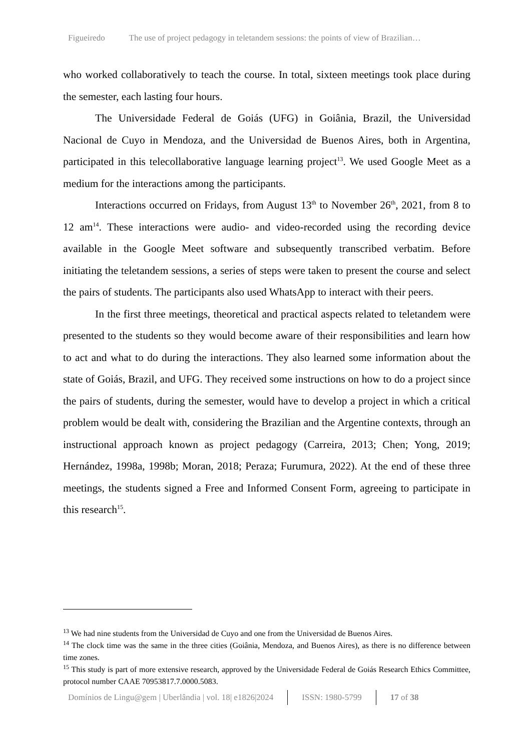Figueiredo The use of project pedagogy in teletandem sessions: the points of view of Brazilian…
who worked collaboratively to teach the course. In total, sixteen meetings took place during the semester, each lasting four hours.
The Universidade Federal de Goiás (UFG) in Goiânia, Brazil, the Universidad Nacional de Cuyo in Mendoza, and the Universidad de Buenos Aires, both in Argentina, participated in this telecollaborative language learning project<sup>13</sup>. We used Google Meet as a medium for the interactions among the participants.
Interactions occurred on Fridays, from August 13<sup>th</sup> to November 26<sup>th</sup>, 2021, from 8 to 12 am<sup>14</sup>. These interactions were audio- and video-recorded using the recording device available in the Google Meet software and subsequently transcribed verbatim. Before initiating the teletandem sessions, a series of steps were taken to present the course and select the pairs of students. The participants also used WhatsApp to interact with their peers.
In the first three meetings, theoretical and practical aspects related to teletandem were presented to the students so they would become aware of their responsibilities and learn how to act and what to do during the interactions. They also learned some information about the state of Goiás, Brazil, and UFG. They received some instructions on how to do a project since the pairs of students, during the semester, would have to develop a project in which a critical problem would be dealt with, considering the Brazilian and the Argentine contexts, through an instructional approach known as project pedagogy (Carreira, 2013; Chen; Yong, 2019; Hernández, 1998a, 1998b; Moran, 2018; Peraza; Furumura, 2022). At the end of these three meetings, the students signed a Free and Informed Consent Form, agreeing to participate in this research<sup>15</sup>.
<sup>13</sup> We had nine students from the Universidad de Cuyo and one from the Universidad de Buenos Aires.
<sup>14</sup> The clock time was the same in the three cities (Goiânia, Mendoza, and Buenos Aires), as there is no difference between time zones.
<sup>15</sup> This study is part of more extensive research, approved by the Universidade Federal de Goiás Research Ethics Committee, protocol number CAAE 70953817.7.0000.5083.
Domínios de Lingu@gem | Uberlândia | vol. 18| e1826|2024 ISSN: 1980-5799 17 of 38